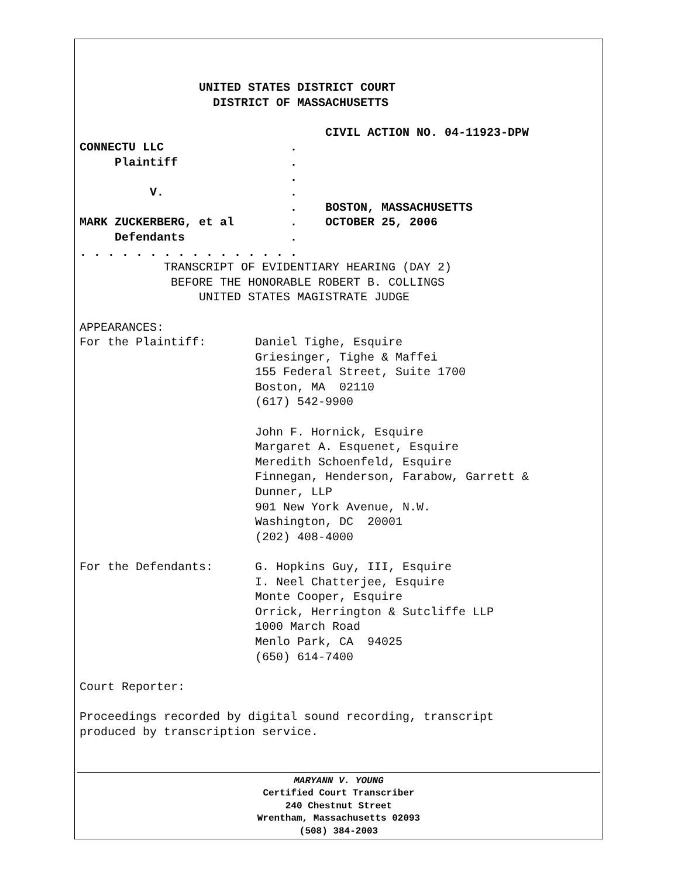UNITED STATES DISTRICT COURT
                   DISTRICT OF MASSACHUSETTS

                                   CIVIL ACTION NO. 04-11923-DPW
CONNECTU LLC                  .
     Plaintiff                .
                              .
          V.                  .
                              .    BOSTON, MASSACHUSETTS
MARK ZUCKERBERG, et al        .    OCTOBER 25, 2006
     Defendants               .
. . . . . . . . . . . . . . . .
            TRANSCRIPT OF EVIDENTIARY HEARING (DAY 2)
             BEFORE THE HONORABLE ROBERT B. COLLINGS
                 UNITED STATES MAGISTRATE JUDGE

APPEARANCES:
For the Plaintiff:       Daniel Tighe, Esquire
                         Griesinger, Tighe & Maffei
                         155 Federal Street, Suite 1700
                         Boston, MA  02110
                         (617) 542-9900

                         John F. Hornick, Esquire
                         Margaret A. Esquenet, Esquire
                         Meredith Schoenfeld, Esquire
                         Finnegan, Henderson, Farabow, Garrett &
                         Dunner, LLP
                         901 New York Avenue, N.W.
                         Washington, DC  20001
                         (202) 408-4000

For the Defendants:      G. Hopkins Guy, III, Esquire
                         I. Neel Chatterjee, Esquire
                         Monte Cooper, Esquire
                         Orrick, Herrington & Sutcliffe LLP
                         1000 March Road
                         Menlo Park, CA  94025
                         (650) 614-7400

Court Reporter:

Proceedings recorded by digital sound recording, transcript
produced by transcription service.
MARYANN V. YOUNG
Certified Court Transcriber
240 Chestnut Street
Wrentham, Massachusetts 02093
(508) 384-2003